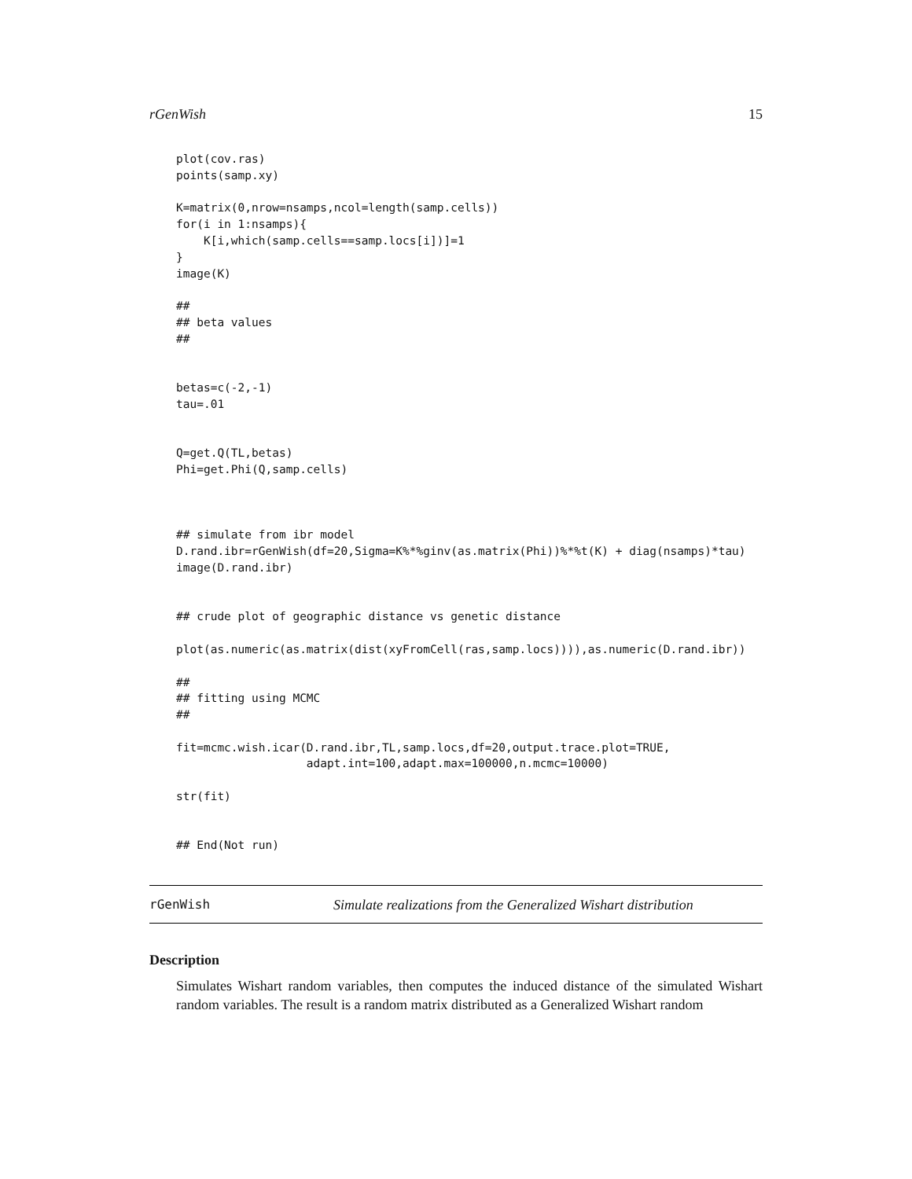rGenWish 15
plot(cov.ras)
points(samp.xy)

K=matrix(0,nrow=nsamps,ncol=length(samp.cells))
for(i in 1:nsamps){
    K[i,which(samp.cells==samp.locs[i])]=1
}
image(K)

##
## beta values
##


betas=c(-2,-1)
tau=.01


Q=get.Q(TL,betas)
Phi=get.Phi(Q,samp.cells)



## simulate from ibr model
D.rand.ibr=rGenWish(df=20,Sigma=K%*%ginv(as.matrix(Phi))%*%t(K) + diag(nsamps)*tau)
image(D.rand.ibr)


## crude plot of geographic distance vs genetic distance

plot(as.numeric(as.matrix(dist(xyFromCell(ras,samp.locs)))),as.numeric(D.rand.ibr))

##
## fitting using MCMC
##

fit=mcmc.wish.icar(D.rand.ibr,TL,samp.locs,df=20,output.trace.plot=TRUE,
                   adapt.int=100,adapt.max=100000,n.mcmc=10000)

str(fit)


## End(Not run)
rGenWish Simulate realizations from the Generalized Wishart distribution
Description
Simulates Wishart random variables, then computes the induced distance of the simulated Wishart random variables. The result is a random matrix distributed as a Generalized Wishart random